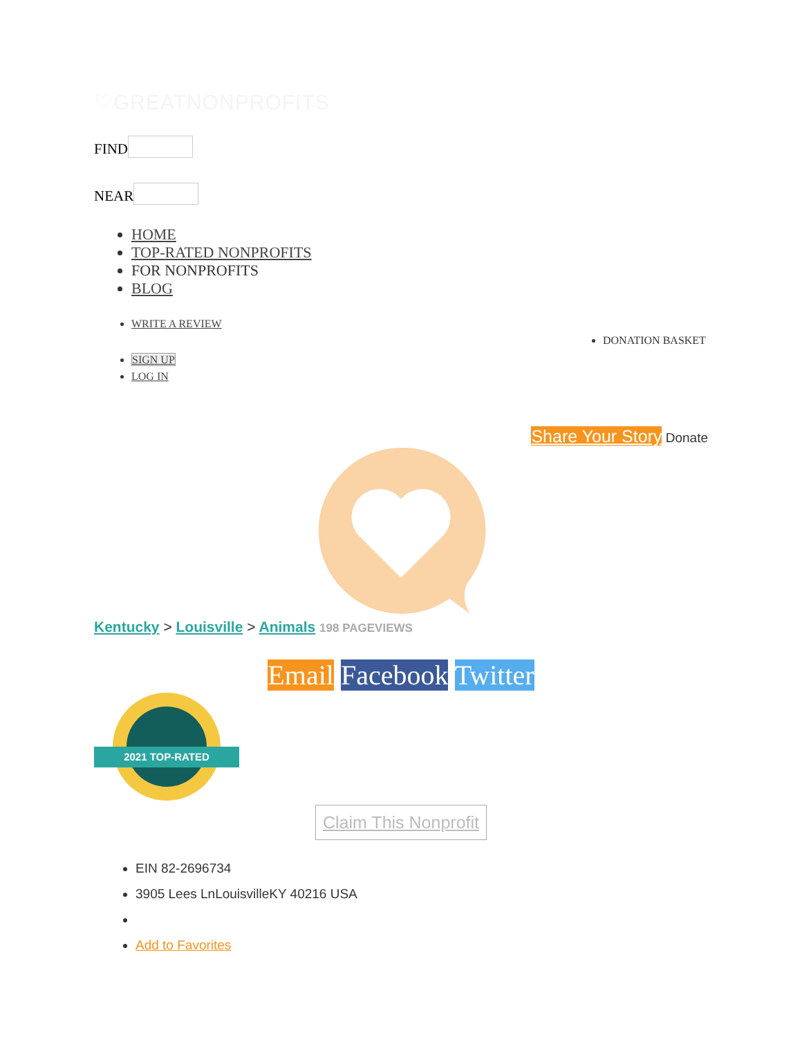♡GREATNONPROFITS
FIND
NEAR
HOME
TOP-RATED NONPROFITS
FOR NONPROFITS
BLOG
WRITE A REVIEW
DONATION BASKET
SIGN UP
LOG IN
Share Your Story Donate
Kentucky > Louisville > Animals 198 PAGEVIEWS
Email Facebook Twitter
2021 TOP-RATED
Claim This Nonprofit
EIN 82-2696734
3905 Lees LnLouisvilleKY 40216 USA
Add to Favorites